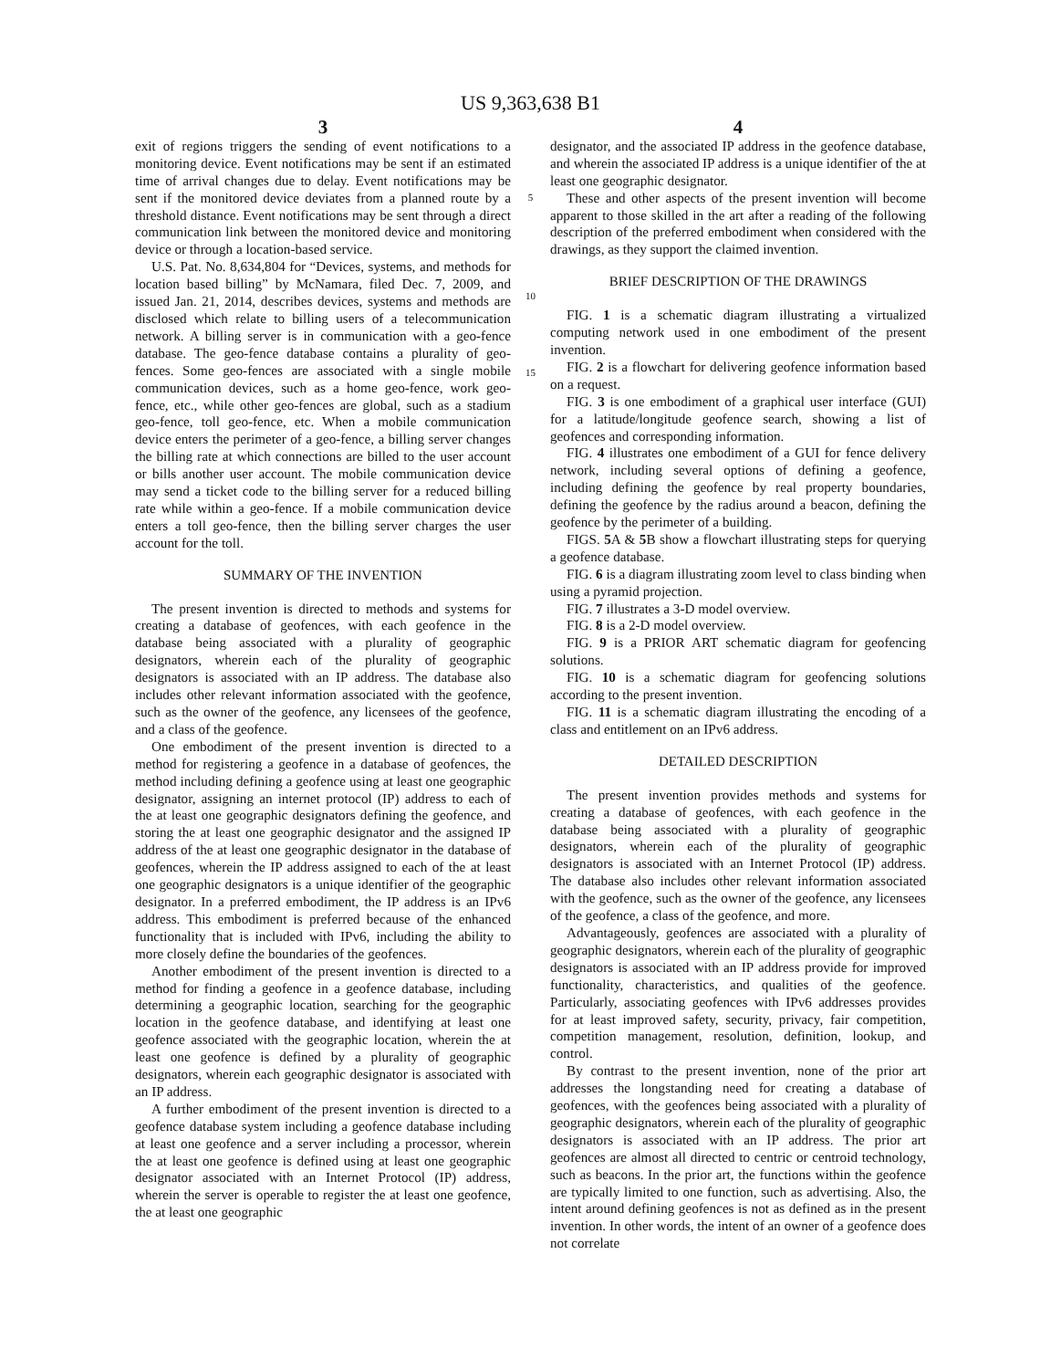US 9,363,638 B1
3
exit of regions triggers the sending of event notifications to a monitoring device. Event notifications may be sent if an estimated time of arrival changes due to delay. Event notifications may be sent if the monitored device deviates from a planned route by a threshold distance. Event notifications may be sent through a direct communication link between the monitored device and monitoring device or through a location-based service.
U.S. Pat. No. 8,634,804 for “Devices, systems, and methods for location based billing” by McNamara, filed Dec. 7, 2009, and issued Jan. 21, 2014, describes devices, systems and methods are disclosed which relate to billing users of a telecommunication network. A billing server is in communication with a geo-fence database. The geo-fence database contains a plurality of geo-fences. Some geo-fences are associated with a single mobile communication devices, such as a home geo-fence, work geo-fence, etc., while other geo-fences are global, such as a stadium geo-fence, toll geo-fence, etc. When a mobile communication device enters the perimeter of a geo-fence, a billing server changes the billing rate at which connections are billed to the user account or bills another user account. The mobile communication device may send a ticket code to the billing server for a reduced billing rate while within a geo-fence. If a mobile communication device enters a toll geo-fence, then the billing server charges the user account for the toll.
SUMMARY OF THE INVENTION
The present invention is directed to methods and systems for creating a database of geofences, with each geofence in the database being associated with a plurality of geographic designators, wherein each of the plurality of geographic designators is associated with an IP address. The database also includes other relevant information associated with the geofence, such as the owner of the geofence, any licensees of the geofence, and a class of the geofence.
One embodiment of the present invention is directed to a method for registering a geofence in a database of geofences, the method including defining a geofence using at least one geographic designator, assigning an internet protocol (IP) address to each of the at least one geographic designators defining the geofence, and storing the at least one geographic designator and the assigned IP address of the at least one geographic designator in the database of geofences, wherein the IP address assigned to each of the at least one geographic designators is a unique identifier of the geographic designator. In a preferred embodiment, the IP address is an IPv6 address. This embodiment is preferred because of the enhanced functionality that is included with IPv6, including the ability to more closely define the boundaries of the geofences.
Another embodiment of the present invention is directed to a method for finding a geofence in a geofence database, including determining a geographic location, searching for the geographic location in the geofence database, and identifying at least one geofence associated with the geographic location, wherein the at least one geofence is defined by a plurality of geographic designators, wherein each geographic designator is associated with an IP address.
A further embodiment of the present invention is directed to a geofence database system including a geofence database including at least one geofence and a server including a processor, wherein the at least one geofence is defined using at least one geographic designator associated with an Internet Protocol (IP) address, wherein the server is operable to register the at least one geofence, the at least one geographic
5
10
15
4
designator, and the associated IP address in the geofence database, and wherein the associated IP address is a unique identifier of the at least one geographic designator.
These and other aspects of the present invention will become apparent to those skilled in the art after a reading of the following description of the preferred embodiment when considered with the drawings, as they support the claimed invention.
BRIEF DESCRIPTION OF THE DRAWINGS
FIG. 1 is a schematic diagram illustrating a virtualized computing network used in one embodiment of the present invention.
FIG. 2 is a flowchart for delivering geofence information based on a request.
FIG. 3 is one embodiment of a graphical user interface (GUI) for a latitude/longitude geofence search, showing a list of geofences and corresponding information.
FIG. 4 illustrates one embodiment of a GUI for fence delivery network, including several options of defining a geofence, including defining the geofence by real property boundaries, defining the geofence by the radius around a beacon, defining the geofence by the perimeter of a building.
FIGS. 5 A & 5 B show a flowchart illustrating steps for querying a geofence database.
FIG. 6 is a diagram illustrating zoom level to class binding when using a pyramid projection.
FIG. 7 illustrates a 3-D model overview.
FIG. 8 is a 2-D model overview.
FIG. 9 is a PRIOR ART schematic diagram for geofencing solutions.
FIG. 10 is a schematic diagram for geofencing solutions according to the present invention.
FIG. 11 is a schematic diagram illustrating the encoding of a class and entitlement on an IPv6 address.
DETAILED DESCRIPTION
The present invention provides methods and systems for creating a database of geofences, with each geofence in the database being associated with a plurality of geographic designators, wherein each of the plurality of geographic designators is associated with an Internet Protocol (IP) address. The database also includes other relevant information associated with the geofence, such as the owner of the geofence, any licensees of the geofence, a class of the geofence, and more.
Advantageously, geofences are associated with a plurality of geographic designators, wherein each of the plurality of geographic designators is associated with an IP address provide for improved functionality, characteristics, and qualities of the geofence. Particularly, associating geofences with IPv6 addresses provides for at least improved safety, security, privacy, fair competition, competition management, resolution, definition, lookup, and control.
By contrast to the present invention, none of the prior art addresses the longstanding need for creating a database of geofences, with the geofences being associated with a plurality of geographic designators, wherein each of the plurality of geographic designators is associated with an IP address. The prior art geofences are almost all directed to centric or centroid technology, such as beacons. In the prior art, the functions within the geofence are typically limited to one function, such as advertising. Also, the intent around defining geofences is not as defined as in the present invention. In other words, the intent of an owner of a geofence does not correlate